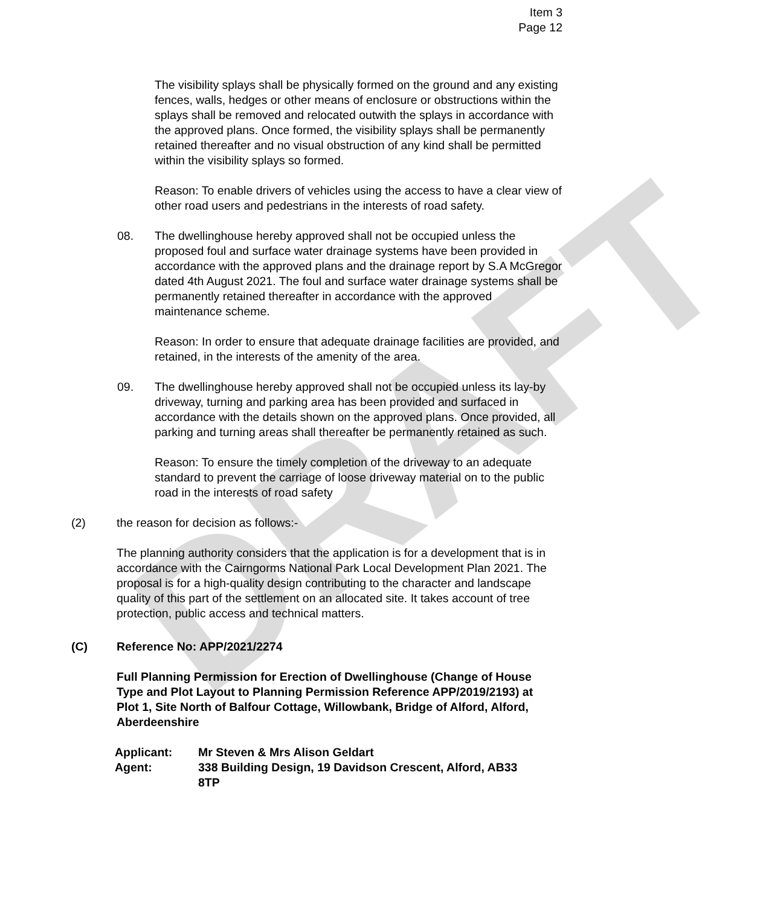DRAFT
Item 3
Page 12
The visibility splays shall be physically formed on the ground and any existing fences, walls, hedges or other means of enclosure or obstructions within the splays shall be removed and relocated outwith the splays in accordance with the approved plans. Once formed, the visibility splays shall be permanently retained thereafter and no visual obstruction of any kind shall be permitted within the visibility splays so formed.
Reason: To enable drivers of vehicles using the access to have a clear view of other road users and pedestrians in the interests of road safety.
08. The dwellinghouse hereby approved shall not be occupied unless the proposed foul and surface water drainage systems have been provided in accordance with the approved plans and the drainage report by S.A McGregor dated 4th August 2021. The foul and surface water drainage systems shall be permanently retained thereafter in accordance with the approved maintenance scheme.
Reason: In order to ensure that adequate drainage facilities are provided, and retained, in the interests of the amenity of the area.
09. The dwellinghouse hereby approved shall not be occupied unless its lay-by driveway, turning and parking area has been provided and surfaced in accordance with the details shown on the approved plans. Once provided, all parking and turning areas shall thereafter be permanently retained as such.
Reason: To ensure the timely completion of the driveway to an adequate standard to prevent the carriage of loose driveway material on to the public road in the interests of road safety
(2) the reason for decision as follows:-
The planning authority considers that the application is for a development that is in accordance with the Cairngorms National Park Local Development Plan 2021. The proposal is for a high-quality design contributing to the character and landscape quality of this part of the settlement on an allocated site. It takes account of tree protection, public access and technical matters.
(C) Reference No: APP/2021/2274
Full Planning Permission for Erection of Dwellinghouse (Change of House Type and Plot Layout to Planning Permission Reference APP/2019/2193) at Plot 1, Site North of Balfour Cottage, Willowbank, Bridge of Alford, Alford, Aberdeenshire
Applicant: Mr Steven & Mrs Alison Geldart
Agent: 338 Building Design, 19 Davidson Crescent, Alford, AB33 8TP